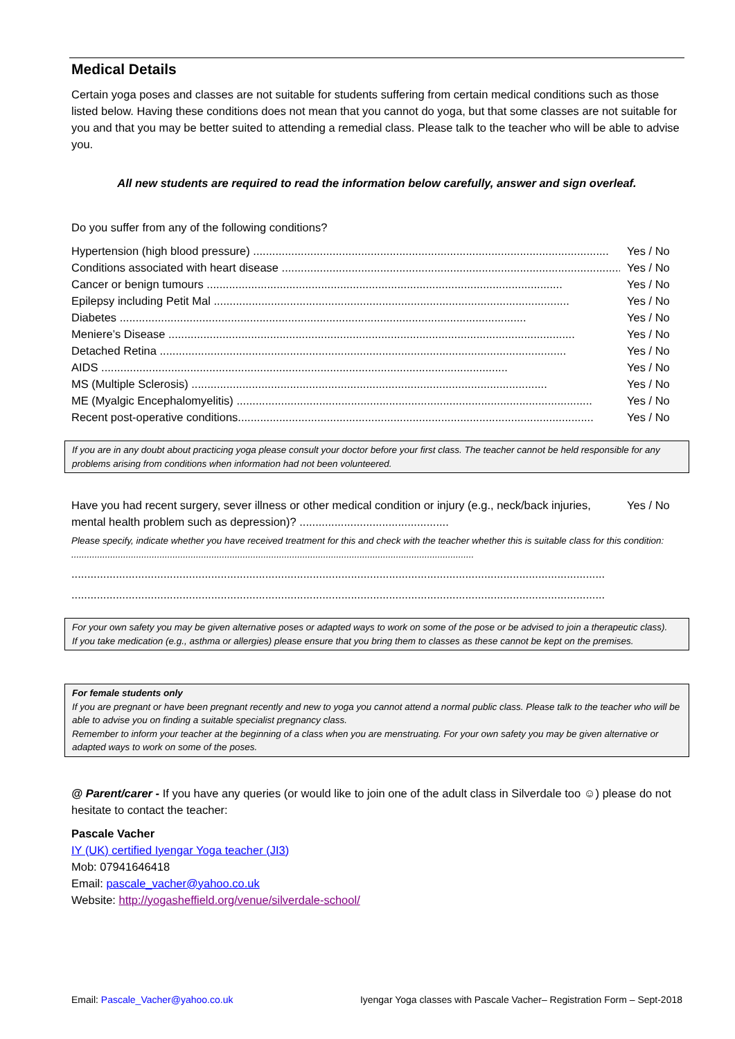Medical Details
Certain yoga poses and classes are not suitable for students suffering from certain medical conditions such as those listed below. Having these conditions does not mean that you cannot do yoga, but that some classes are not suitable for you and that you may be better suited to attending a remedial class. Please talk to the teacher who will be able to advise you.
All new students are required to read the information below carefully, answer and sign overleaf.
Do you suffer from any of the following conditions?
Hypertension (high blood pressure) ................................................................................................................ Yes / No
Conditions associated with heart disease ................................................................................................................ Yes / No
Cancer or benign tumours ................................................................................................................ Yes / No
Epilepsy including Petit Mal ................................................................................................................ Yes / No
Diabetes ................................................................................................................................ Yes / No
Meniere’s Disease ................................................................................................................................ Yes / No
Detached Retina ................................................................................................................................ Yes / No
AIDS ................................................................................................................................ Yes / No
MS (Multiple Sclerosis) ................................................................................................................ Yes / No
ME (Myalgic Encephalomyelitis) ................................................................................................................ Yes / No
Recent post-operative conditions................................................................................................................ Yes / No
If you are in any doubt about practicing yoga please consult your doctor before your first class. The teacher cannot be held responsible for any problems arising from conditions when information had not been volunteered.
Have you had recent surgery, sever illness or other medical condition or injury (e.g., neck/back injuries, mental health problem such as depression)? ............................................... Yes / No
Please specify, indicate whether you have received treatment for this and check with the teacher whether this is suitable class for this condition: ...........................................................................................................................................................
........................................................................................................................................................................
........................................................................................................................................................................
For your own safety you may be given alternative poses or adapted ways to work on some of the pose or be advised to join a therapeutic class).
If you take medication (e.g., asthma or allergies) please ensure that you bring them to classes as these cannot be kept on the premises.
For female students only
If you are pregnant or have been pregnant recently and new to yoga you cannot attend a normal public class. Please talk to the teacher who will be able to advise you on finding a suitable specialist pregnancy class.
Remember to inform your teacher at the beginning of a class when you are menstruating. For your own safety you may be given alternative or adapted ways to work on some of the poses.
@ Parent/carer - If you have any queries (or would like to join one of the adult class in Silverdale too ☺) please do not hesitate to contact the teacher:
Pascale Vacher
IY (UK) certified Iyengar Yoga teacher (JI3)
Mob: 07941646418
Email: pascale_vacher@yahoo.co.uk
Website: http://yogasheffield.org/venue/silverdale-school/
Email: Pascale_Vacher@yahoo.co.uk Iyengar Yoga classes with Pascale Vacher– Registration Form – Sept-2018